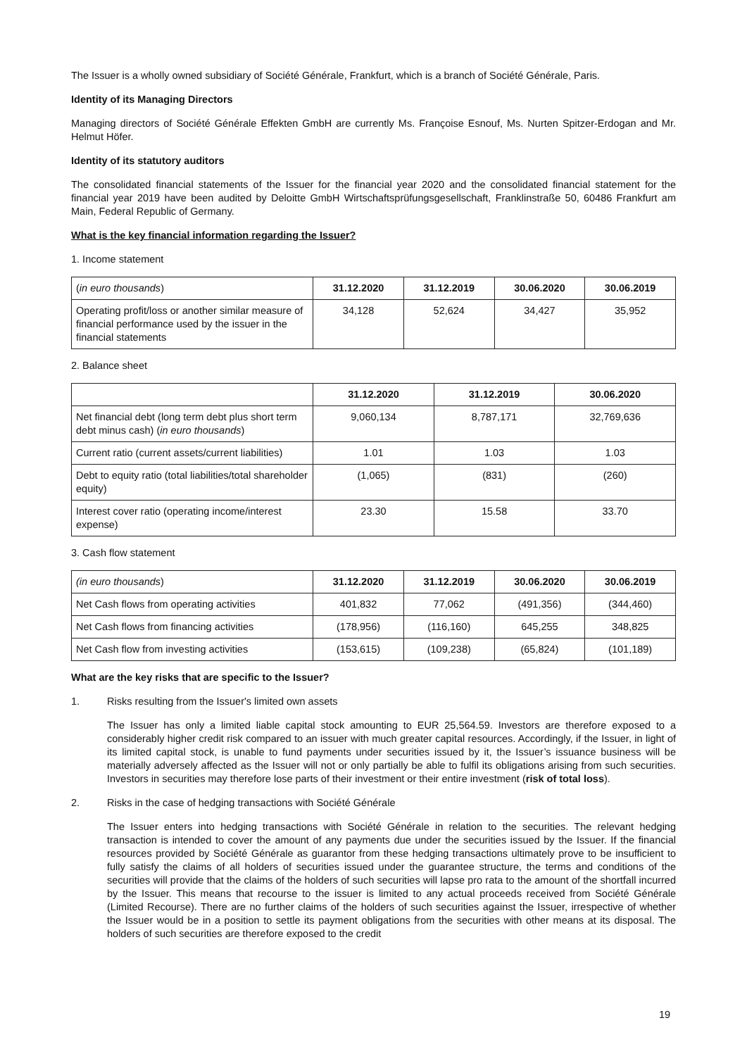The Issuer is a wholly owned subsidiary of Société Générale, Frankfurt, which is a branch of Société Générale, Paris.
Identity of its Managing Directors
Managing directors of Société Générale Effekten GmbH are currently Ms. Françoise Esnouf, Ms. Nurten Spitzer-Erdogan and Mr. Helmut Höfer.
Identity of its statutory auditors
The consolidated financial statements of the Issuer for the financial year 2020 and the consolidated financial statement for the financial year 2019 have been audited by Deloitte GmbH Wirtschaftsprüfungsgesellschaft, Franklinstraße 50, 60486 Frankfurt am Main, Federal Republic of Germany.
What is the key financial information regarding the Issuer?
1. Income statement
| ( in euro thousands ) | 31.12.2020 | 31.12.2019 | 30.06.2020 | 30.06.2019 |
| Operating profit/loss or another similar measure of financial performance used by the issuer in the financial statements | 34,128 | 52,624 | 34,427 | 35,952 |
2. Balance sheet
| | 31.12.2020 | 31.12.2019 | 30.06.2020 |
| Net financial debt (long term debt plus short term debt minus cash) ( in euro thousands ) | 9,060,134 | 8,787,171 | 32,769,636 |
| Current ratio (current assets/current liabilities) | 1.01 | 1.03 | 1.03 |
| Debt to equity ratio (total liabilities/total shareholder equity) | (1,065) | (831) | (260) |
| Interest cover ratio (operating income/interest expense) | 23.30 | 15.58 | 33.70 |
3. Cash flow statement
| (in euro thousands ) | 31.12.2020 | 31.12.2019 | 30.06.2020 | 30.06.2019 |
| Net Cash flows from operating activities | 401,832 | 77,062 | (491,356) | (344,460) |
| Net Cash flows from financing activities | (178,956) | (116,160) | 645,255 | 348,825 |
| Net Cash flow from investing activities | (153,615) | (109,238) | (65,824) | (101,189) |
What are the key risks that are specific to the Issuer?
1. Risks resulting from the Issuer's limited own assets
The Issuer has only a limited liable capital stock amounting to EUR 25,564.59. Investors are therefore exposed to a considerably higher credit risk compared to an issuer with much greater capital resources. Accordingly, if the Issuer, in light of its limited capital stock, is unable to fund payments under securities issued by it, the Issuer’s issuance business will be materially adversely affected as the Issuer will not or only partially be able to fulfil its obligations arising from such securities. Investors in securities may therefore lose parts of their investment or their entire investment (risk of total loss).
2. Risks in the case of hedging transactions with Société Générale
The Issuer enters into hedging transactions with Société Générale in relation to the securities. The relevant hedging transaction is intended to cover the amount of any payments due under the securities issued by the Issuer. If the financial resources provided by Société Générale as guarantor from these hedging transactions ultimately prove to be insufficient to fully satisfy the claims of all holders of securities issued under the guarantee structure, the terms and conditions of the securities will provide that the claims of the holders of such securities will lapse pro rata to the amount of the shortfall incurred by the Issuer. This means that recourse to the issuer is limited to any actual proceeds received from Société Générale (Limited Recourse). There are no further claims of the holders of such securities against the Issuer, irrespective of whether the Issuer would be in a position to settle its payment obligations from the securities with other means at its disposal. The holders of such securities are therefore exposed to the credit
19